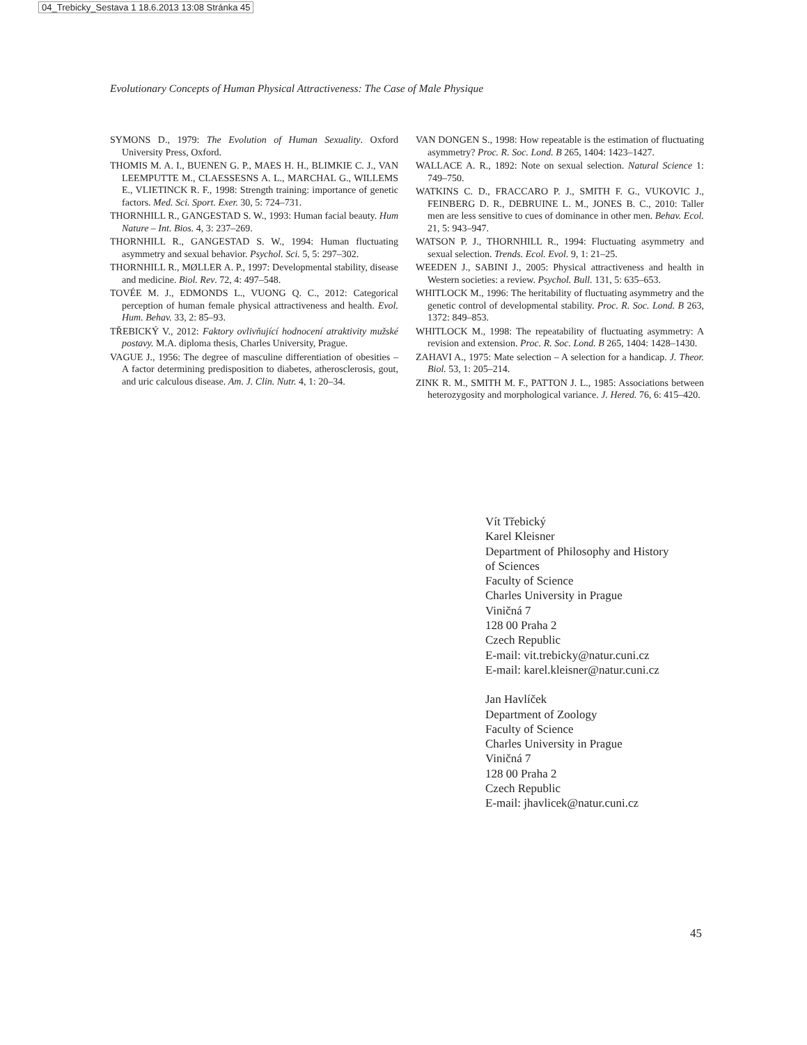04_Trebicky_Sestava 1 18.6.2013 13:08 Stránka 45
Evolutionary Concepts of Human Physical Attractiveness: The Case of Male Physique
SYMONS D., 1979: The Evolution of Human Sexuality. Oxford University Press, Oxford.
THOMIS M. A. I., BUENEN G. P., MAES H. H., BLIMKIE C. J., VAN LEEMPUTTE M., CLAESSESNS A. L., MARCHAL G., WILLEMS E., VLIETINCK R. F., 1998: Strength training: importance of genetic factors. Med. Sci. Sport. Exer. 30, 5: 724–731.
THORNHILL R., GANGESTAD S. W., 1993: Human facial beauty. Hum Nature – Int. Bios. 4, 3: 237–269.
THORNHILL R., GANGESTAD S. W., 1994: Human fluctuating asymmetry and sexual behavior. Psychol. Sci. 5, 5: 297–302.
THORNHILL R., MØLLER A. P., 1997: Developmental stability, disease and medicine. Biol. Rev. 72, 4: 497–548.
TOVÉE M. J., EDMONDS L., VUONG Q. C., 2012: Categorical perception of human female physical attractiveness and health. Evol. Hum. Behav. 33, 2: 85–93.
TŘEBICKÝ V., 2012: Faktory ovlivňující hodnocení atraktivity mužské postavy. M.A. diploma thesis, Charles University, Prague.
VAGUE J., 1956: The degree of masculine differentiation of obesities – A factor determining predisposition to diabetes, atherosclerosis, gout, and uric calculous disease. Am. J. Clin. Nutr. 4, 1: 20–34.
VAN DONGEN S., 1998: How repeatable is the estimation of fluctuating asymmetry? Proc. R. Soc. Lond. B 265, 1404: 1423–1427.
WALLACE A. R., 1892: Note on sexual selection. Natural Science 1: 749–750.
WATKINS C. D., FRACCARO P. J., SMITH F. G., VUKOVIC J., FEINBERG D. R., DEBRUINE L. M., JONES B. C., 2010: Taller men are less sensitive to cues of dominance in other men. Behav. Ecol. 21, 5: 943–947.
WATSON P. J., THORNHILL R., 1994: Fluctuating asymmetry and sexual selection. Trends. Ecol. Evol. 9, 1: 21–25.
WEEDEN J., SABINI J., 2005: Physical attractiveness and health in Western societies: a review. Psychol. Bull. 131, 5: 635–653.
WHITLOCK M., 1996: The heritability of fluctuating asymmetry and the genetic control of developmental stability. Proc. R. Soc. Lond. B 263, 1372: 849–853.
WHITLOCK M., 1998: The repeatability of fluctuating asymmetry: A revision and extension. Proc. R. Soc. Lond. B 265, 1404: 1428–1430.
ZAHAVI A., 1975: Mate selection – A selection for a handicap. J. Theor. Biol. 53, 1: 205–214.
ZINK R. M., SMITH M. F., PATTON J. L., 1985: Associations between heterozygosity and morphological variance. J. Hered. 76, 6: 415–420.
Vít Třebický
Karel Kleisner
Department of Philosophy and History
of Sciences
Faculty of Science
Charles University in Prague
Viničná 7
128 00 Praha 2
Czech Republic
E-mail: vit.trebicky@natur.cuni.cz
E-mail: karel.kleisner@natur.cuni.cz
Jan Havlíček
Department of Zoology
Faculty of Science
Charles University in Prague
Viničná 7
128 00 Praha 2
Czech Republic
E-mail: jhavlicek@natur.cuni.cz
45